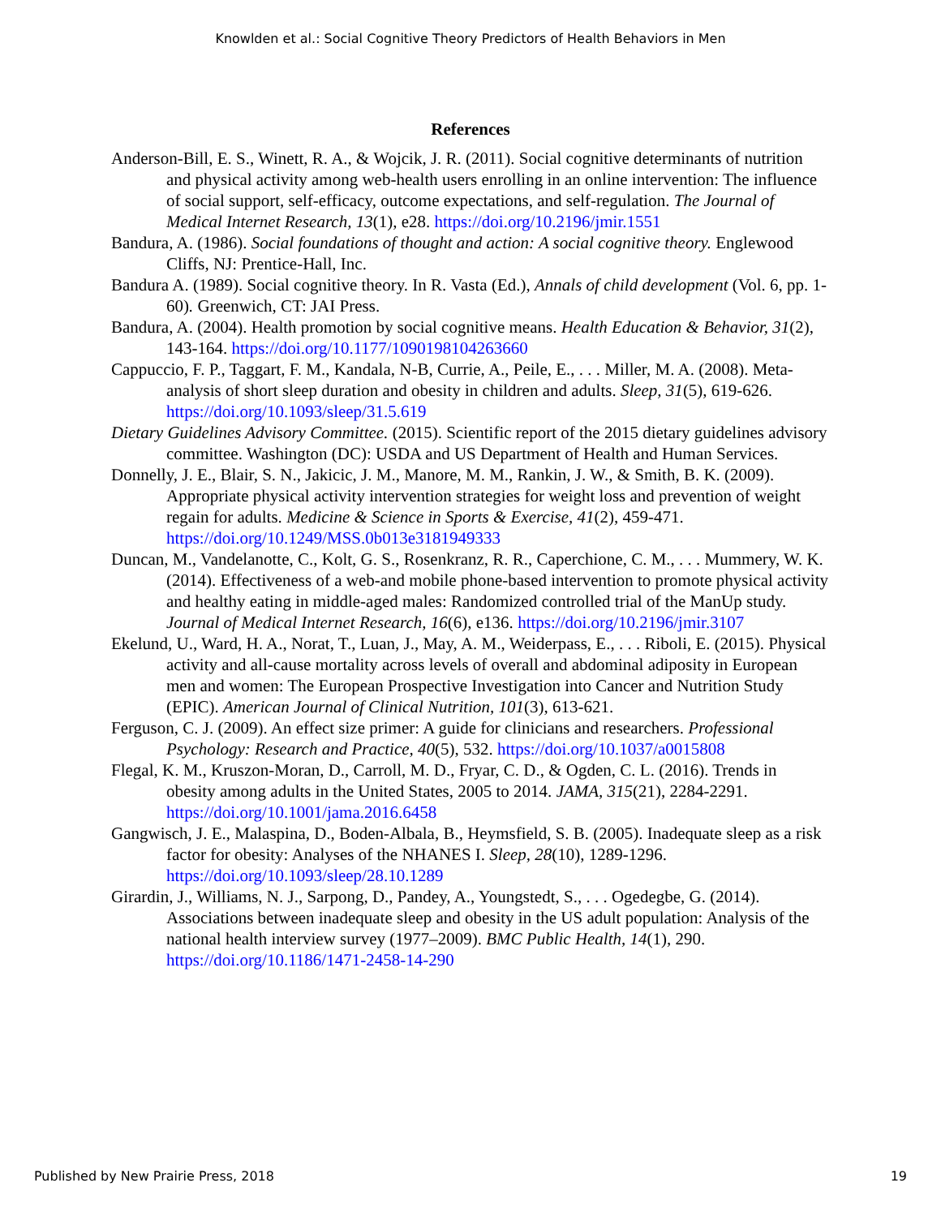Knowlden et al.: Social Cognitive Theory Predictors of Health Behaviors in Men
References
Anderson-Bill, E. S., Winett, R. A., & Wojcik, J. R. (2011). Social cognitive determinants of nutrition and physical activity among web-health users enrolling in an online intervention: The influence of social support, self-efficacy, outcome expectations, and self-regulation. The Journal of Medical Internet Research, 13(1), e28. https://doi.org/10.2196/jmir.1551
Bandura, A. (1986). Social foundations of thought and action: A social cognitive theory. Englewood Cliffs, NJ: Prentice-Hall, Inc.
Bandura A. (1989). Social cognitive theory. In R. Vasta (Ed.), Annals of child development (Vol. 6, pp. 1-60). Greenwich, CT: JAI Press.
Bandura, A. (2004). Health promotion by social cognitive means. Health Education & Behavior, 31(2), 143-164. https://doi.org/10.1177/1090198104263660
Cappuccio, F. P., Taggart, F. M., Kandala, N-B, Currie, A., Peile, E., . . . Miller, M. A. (2008). Meta-analysis of short sleep duration and obesity in children and adults. Sleep, 31(5), 619-626. https://doi.org/10.1093/sleep/31.5.619
Dietary Guidelines Advisory Committee. (2015). Scientific report of the 2015 dietary guidelines advisory committee. Washington (DC): USDA and US Department of Health and Human Services.
Donnelly, J. E., Blair, S. N., Jakicic, J. M., Manore, M. M., Rankin, J. W., & Smith, B. K. (2009). Appropriate physical activity intervention strategies for weight loss and prevention of weight regain for adults. Medicine & Science in Sports & Exercise, 41(2), 459-471. https://doi.org/10.1249/MSS.0b013e3181949333
Duncan, M., Vandelanotte, C., Kolt, G. S., Rosenkranz, R. R., Caperchione, C. M., . . . Mummery, W. K. (2014). Effectiveness of a web-and mobile phone-based intervention to promote physical activity and healthy eating in middle-aged males: Randomized controlled trial of the ManUp study. Journal of Medical Internet Research, 16(6), e136. https://doi.org/10.2196/jmir.3107
Ekelund, U., Ward, H. A., Norat, T., Luan, J., May, A. M., Weiderpass, E., . . . Riboli, E. (2015). Physical activity and all-cause mortality across levels of overall and abdominal adiposity in European men and women: The European Prospective Investigation into Cancer and Nutrition Study (EPIC). American Journal of Clinical Nutrition, 101(3), 613-621.
Ferguson, C. J. (2009). An effect size primer: A guide for clinicians and researchers. Professional Psychology: Research and Practice, 40(5), 532. https://doi.org/10.1037/a0015808
Flegal, K. M., Kruszon-Moran, D., Carroll, M. D., Fryar, C. D., & Ogden, C. L. (2016). Trends in obesity among adults in the United States, 2005 to 2014. JAMA, 315(21), 2284-2291. https://doi.org/10.1001/jama.2016.6458
Gangwisch, J. E., Malaspina, D., Boden-Albala, B., Heymsfield, S. B. (2005). Inadequate sleep as a risk factor for obesity: Analyses of the NHANES I. Sleep, 28(10), 1289-1296. https://doi.org/10.1093/sleep/28.10.1289
Girardin, J., Williams, N. J., Sarpong, D., Pandey, A., Youngstedt, S., . . . Ogedegbe, G. (2014). Associations between inadequate sleep and obesity in the US adult population: Analysis of the national health interview survey (1977–2009). BMC Public Health, 14(1), 290. https://doi.org/10.1186/1471-2458-14-290
Published by New Prairie Press, 2018 19